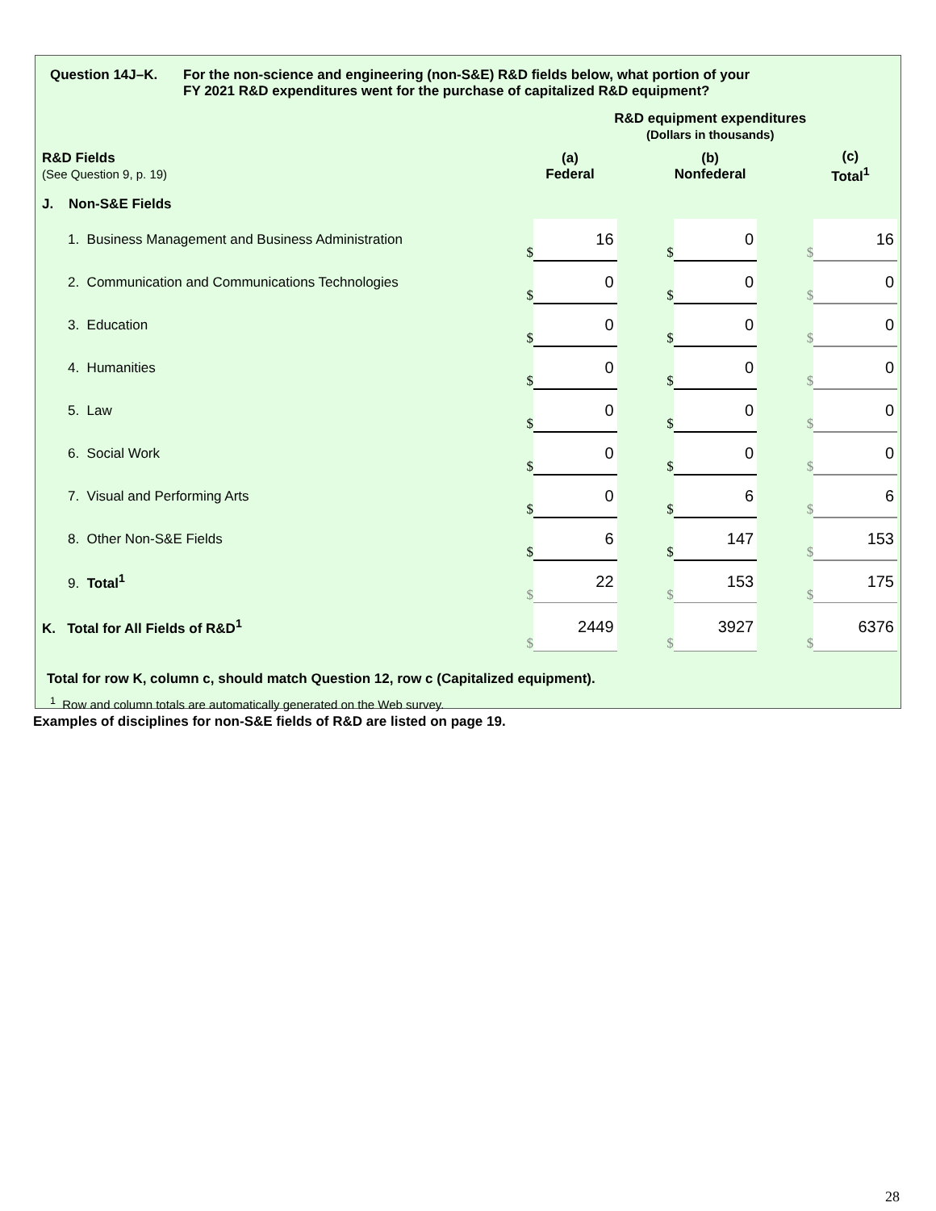Question 14J–K. For the non-science and engineering (non-S&E) R&D fields below, what portion of your
FY 2021 R&D expenditures went for the purchase of capitalized R&D equipment?
| | R&D equipment expenditures (Dollars in thousands) | | | | | | | |
| R&D Fields (See Question 9, p. 19) | (a) Federal | | | (b) Nonfederal | | | (c) Total<sup>1</sup> | |
| J. Non-S&E Fields | | | | | | | | |
| 1. Business Management and Business Administration | $ | 16 | | $ | 0 | | $ | 16 |
| 2. Communication and Communications Technologies | $ | 0 | | $ | 0 | | $ | 0 |
| 3. Education | $ | 0 | | $ | 0 | | $ | 0 |
| 4. Humanities | $ | 0 | | $ | 0 | | $ | 0 |
| 5. Law | $ | 0 | | $ | 0 | | $ | 0 |
| 6. Social Work | $ | 0 | | $ | 0 | | $ | 0 |
| 7. Visual and Performing Arts | $ | 0 | | $ | 6 | | $ | 6 |
| 8. Other Non-S&E Fields | $ | 6 | | $ | 147 | | $ | 153 |
| 9. Total<sup>1</sup> | $ | 22 | | $ | 153 | | $ | 175 |
| K. Total for All Fields of R&D<sup>1</sup> | $ | 2449 | | $ | 3927 | | $ | 6376 |
Total for row K, column c, should match Question 12, row c (Capitalized equipment).
<sup>1</sup> Row and column totals are automatically generated on the Web survey.
Examples of disciplines for non-S&E fields of R&D are listed on page 19.
28